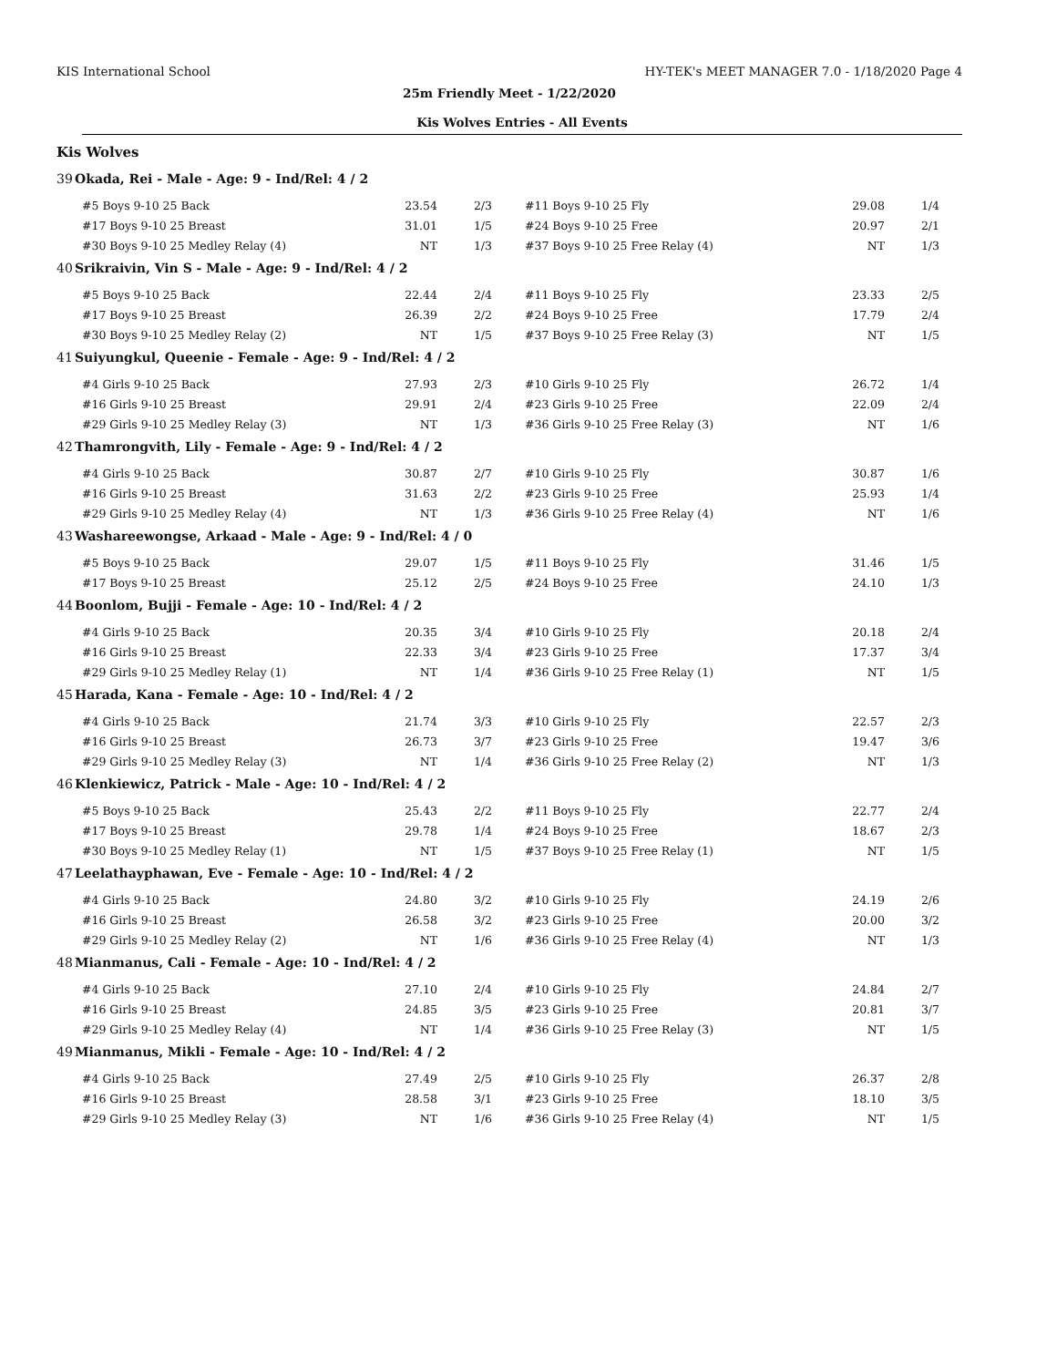KIS International School HY-TEK's MEET MANAGER 7.0 - 1/18/2020 Page 4
25m Friendly Meet - 1/22/2020
Kis Wolves Entries - All Events
Kis Wolves
39 Okada, Rei - Male - Age: 9 - Ind/Rel: 4 / 2
| #5 Boys 9-10 25 Back | 23.54 | 2/3 | #11 Boys 9-10 25 Fly | 29.08 | 1/4 |
| #17 Boys 9-10 25 Breast | 31.01 | 1/5 | #24 Boys 9-10 25 Free | 20.97 | 2/1 |
| #30 Boys 9-10 25 Medley Relay (4) | NT | 1/3 | #37 Boys 9-10 25 Free Relay (4) | NT | 1/3 |
40 Srikraivin, Vin S - Male - Age: 9 - Ind/Rel: 4 / 2
| #5 Boys 9-10 25 Back | 22.44 | 2/4 | #11 Boys 9-10 25 Fly | 23.33 | 2/5 |
| #17 Boys 9-10 25 Breast | 26.39 | 2/2 | #24 Boys 9-10 25 Free | 17.79 | 2/4 |
| #30 Boys 9-10 25 Medley Relay (2) | NT | 1/5 | #37 Boys 9-10 25 Free Relay (3) | NT | 1/5 |
41 Suiyungkul, Queenie - Female - Age: 9 - Ind/Rel: 4 / 2
| #4 Girls 9-10 25 Back | 27.93 | 2/3 | #10 Girls 9-10 25 Fly | 26.72 | 1/4 |
| #16 Girls 9-10 25 Breast | 29.91 | 2/4 | #23 Girls 9-10 25 Free | 22.09 | 2/4 |
| #29 Girls 9-10 25 Medley Relay (3) | NT | 1/3 | #36 Girls 9-10 25 Free Relay (3) | NT | 1/6 |
42 Thamrongvith, Lily - Female - Age: 9 - Ind/Rel: 4 / 2
| #4 Girls 9-10 25 Back | 30.87 | 2/7 | #10 Girls 9-10 25 Fly | 30.87 | 1/6 |
| #16 Girls 9-10 25 Breast | 31.63 | 2/2 | #23 Girls 9-10 25 Free | 25.93 | 1/4 |
| #29 Girls 9-10 25 Medley Relay (4) | NT | 1/3 | #36 Girls 9-10 25 Free Relay (4) | NT | 1/6 |
43 Washareewongse, Arkaad - Male - Age: 9 - Ind/Rel: 4 / 0
| #5 Boys 9-10 25 Back | 29.07 | 1/5 | #11 Boys 9-10 25 Fly | 31.46 | 1/5 |
| #17 Boys 9-10 25 Breast | 25.12 | 2/5 | #24 Boys 9-10 25 Free | 24.10 | 1/3 |
44 Boonlom, Bujji - Female - Age: 10 - Ind/Rel: 4 / 2
| #4 Girls 9-10 25 Back | 20.35 | 3/4 | #10 Girls 9-10 25 Fly | 20.18 | 2/4 |
| #16 Girls 9-10 25 Breast | 22.33 | 3/4 | #23 Girls 9-10 25 Free | 17.37 | 3/4 |
| #29 Girls 9-10 25 Medley Relay (1) | NT | 1/4 | #36 Girls 9-10 25 Free Relay (1) | NT | 1/5 |
45 Harada, Kana - Female - Age: 10 - Ind/Rel: 4 / 2
| #4 Girls 9-10 25 Back | 21.74 | 3/3 | #10 Girls 9-10 25 Fly | 22.57 | 2/3 |
| #16 Girls 9-10 25 Breast | 26.73 | 3/7 | #23 Girls 9-10 25 Free | 19.47 | 3/6 |
| #29 Girls 9-10 25 Medley Relay (3) | NT | 1/4 | #36 Girls 9-10 25 Free Relay (2) | NT | 1/3 |
46 Klenkiewicz, Patrick - Male - Age: 10 - Ind/Rel: 4 / 2
| #5 Boys 9-10 25 Back | 25.43 | 2/2 | #11 Boys 9-10 25 Fly | 22.77 | 2/4 |
| #17 Boys 9-10 25 Breast | 29.78 | 1/4 | #24 Boys 9-10 25 Free | 18.67 | 2/3 |
| #30 Boys 9-10 25 Medley Relay (1) | NT | 1/5 | #37 Boys 9-10 25 Free Relay (1) | NT | 1/5 |
47 Leelathayphawan, Eve - Female - Age: 10 - Ind/Rel: 4 / 2
| #4 Girls 9-10 25 Back | 24.80 | 3/2 | #10 Girls 9-10 25 Fly | 24.19 | 2/6 |
| #16 Girls 9-10 25 Breast | 26.58 | 3/2 | #23 Girls 9-10 25 Free | 20.00 | 3/2 |
| #29 Girls 9-10 25 Medley Relay (2) | NT | 1/6 | #36 Girls 9-10 25 Free Relay (4) | NT | 1/3 |
48 Mianmanus, Cali - Female - Age: 10 - Ind/Rel: 4 / 2
| #4 Girls 9-10 25 Back | 27.10 | 2/4 | #10 Girls 9-10 25 Fly | 24.84 | 2/7 |
| #16 Girls 9-10 25 Breast | 24.85 | 3/5 | #23 Girls 9-10 25 Free | 20.81 | 3/7 |
| #29 Girls 9-10 25 Medley Relay (4) | NT | 1/4 | #36 Girls 9-10 25 Free Relay (3) | NT | 1/5 |
49 Mianmanus, Mikli - Female - Age: 10 - Ind/Rel: 4 / 2
| #4 Girls 9-10 25 Back | 27.49 | 2/5 | #10 Girls 9-10 25 Fly | 26.37 | 2/8 |
| #16 Girls 9-10 25 Breast | 28.58 | 3/1 | #23 Girls 9-10 25 Free | 18.10 | 3/5 |
| #29 Girls 9-10 25 Medley Relay (3) | NT | 1/6 | #36 Girls 9-10 25 Free Relay (4) | NT | 1/5 |